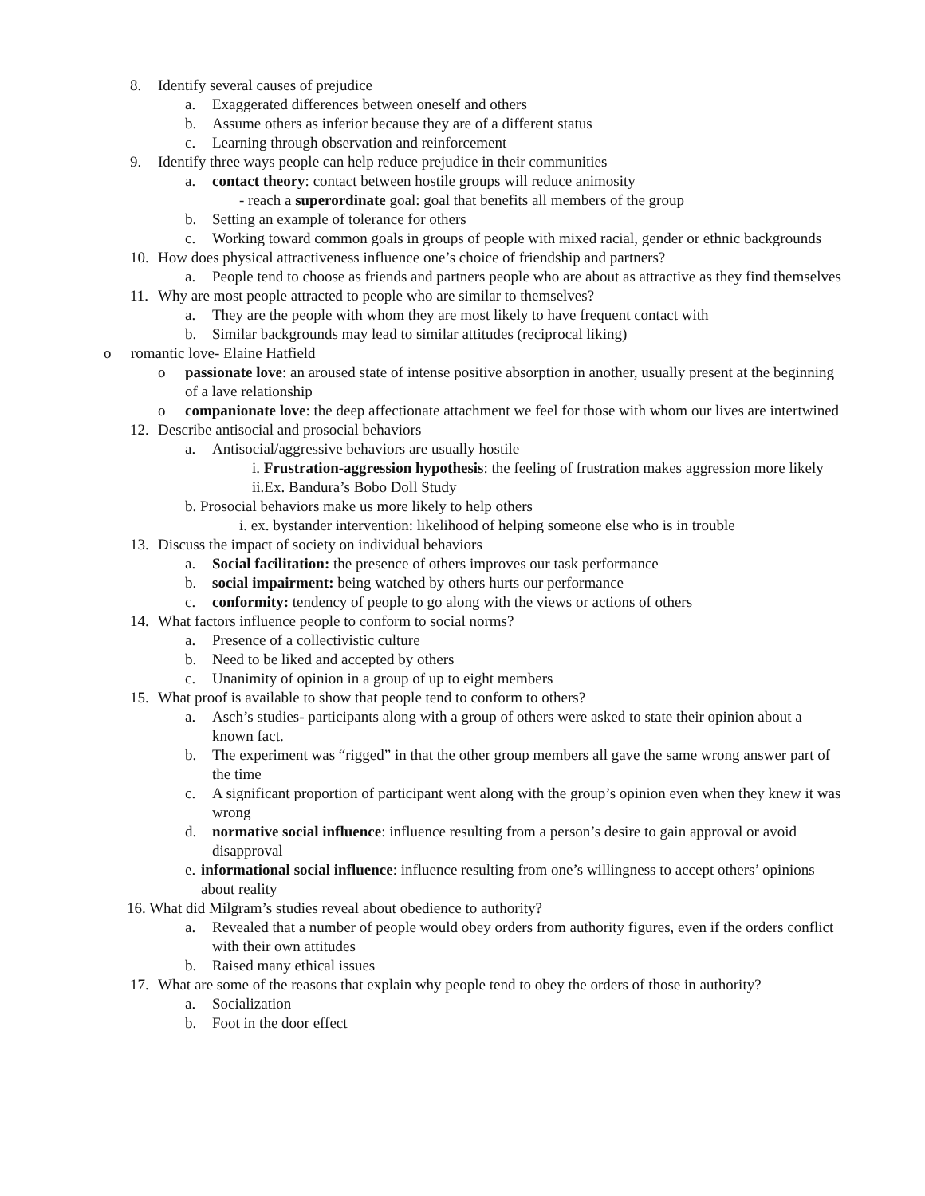8. Identify several causes of prejudice
a. Exaggerated differences between oneself and others
b. Assume others as inferior because they are of a different status
c. Learning through observation and reinforcement
9. Identify three ways people can help reduce prejudice in their communities
a. contact theory: contact between hostile groups will reduce animosity
- reach a superordinate goal: goal that benefits all members of the group
b. Setting an example of tolerance for others
c. Working toward common goals in groups of people with mixed racial, gender or ethnic backgrounds
10. How does physical attractiveness influence one’s choice of friendship and partners?
a. People tend to choose as friends and partners people who are about as attractive as they find themselves
11. Why are most people attracted to people who are similar to themselves?
a. They are the people with whom they are most likely to have frequent contact with
b. Similar backgrounds may lead to similar attitudes (reciprocal liking)
o romantic love- Elaine Hatfield
o passionate love: an aroused state of intense positive absorption in another, usually present at the beginning of a lave relationship
o companionate love: the deep affectionate attachment we feel for those with whom our lives are intertwined
12. Describe antisocial and prosocial behaviors
a. Antisocial/aggressive behaviors are usually hostile
i. Frustration-aggression hypothesis: the feeling of frustration makes aggression more likely
ii.Ex. Bandura’s Bobo Doll Study
b. Prosocial behaviors make us more likely to help others
i. ex. bystander intervention: likelihood of helping someone else who is in trouble
13. Discuss the impact of society on individual behaviors
a. Social facilitation: the presence of others improves our task performance
b. social impairment: being watched by others hurts our performance
c. conformity: tendency of people to go along with the views or actions of others
14. What factors influence people to conform to social norms?
a. Presence of a collectivistic culture
b. Need to be liked and accepted by others
c. Unanimity of opinion in a group of up to eight members
15. What proof is available to show that people tend to conform to others?
a. Asch’s studies- participants along with a group of others were asked to state their opinion about a known fact.
b. The experiment was “rigged” in that the other group members all gave the same wrong answer part of the time
c. A significant proportion of participant went along with the group’s opinion even when they knew it was wrong
d. normative social influence: influence resulting from a person’s desire to gain approval or avoid disapproval
e. informational social influence: influence resulting from one’s willingness to accept others’ opinions about reality
16. What did Milgram’s studies reveal about obedience to authority?
a. Revealed that a number of people would obey orders from authority figures, even if the orders conflict with their own attitudes
b. Raised many ethical issues
17. What are some of the reasons that explain why people tend to obey the orders of those in authority?
a. Socialization
b. Foot in the door effect